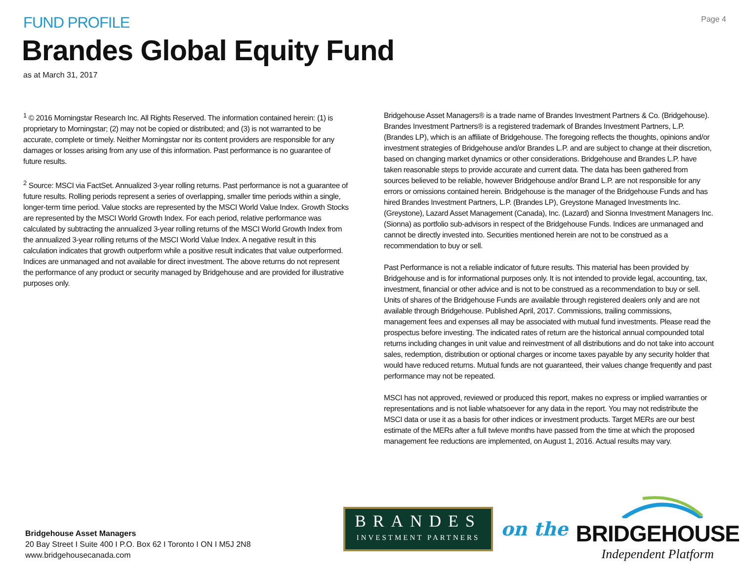Page 4
FUND PROFILE
Brandes Global Equity Fund
as at March 31, 2017
<sup>1</sup> © 2016 Morningstar Research Inc. All Rights Reserved. The information contained herein: (1) is proprietary to Morningstar; (2) may not be copied or distributed; and (3) is not warranted to be accurate, complete or timely. Neither Morningstar nor its content providers are responsible for any damages or losses arising from any use of this information. Past performance is no guarantee of future results.
<sup>2</sup> Source: MSCI via FactSet. Annualized 3-year rolling returns. Past performance is not a guarantee of future results. Rolling periods represent a series of overlapping, smaller time periods within a single, longer-term time period. Value stocks are represented by the MSCI World Value Index. Growth Stocks are represented by the MSCI World Growth Index. For each period, relative performance was calculated by subtracting the annualized 3-year rolling returns of the MSCI World Growth Index from the annualized 3-year rolling returns of the MSCI World Value Index. A negative result in this calculation indicates that growth outperform while a positive result indicates that value outperformed. Indices are unmanaged and not available for direct investment. The above returns do not represent the performance of any product or security managed by Bridgehouse and are provided for illustrative purposes only.
Bridgehouse Asset Managers® is a trade name of Brandes Investment Partners & Co. (Bridgehouse). Brandes Investment Partners® is a registered trademark of Brandes Investment Partners, L.P. (Brandes LP), which is an affiliate of Bridgehouse. The foregoing reflects the thoughts, opinions and/or investment strategies of Bridgehouse and/or Brandes L.P. and are subject to change at their discretion, based on changing market dynamics or other considerations. Bridgehouse and Brandes L.P. have taken reasonable steps to provide accurate and current data. The data has been gathered from sources believed to be reliable, however Bridgehouse and/or Brand L.P. are not responsible for any errors or omissions contained herein. Bridgehouse is the manager of the Bridgehouse Funds and has hired Brandes Investment Partners, L.P. (Brandes LP), Greystone Managed Investments Inc. (Greystone), Lazard Asset Management (Canada), Inc. (Lazard) and Sionna Investment Managers Inc. (Sionna) as portfolio sub-advisors in respect of the Bridgehouse Funds. Indices are unmanaged and cannot be directly invested into. Securities mentioned herein are not to be construed as a recommendation to buy or sell.
Past Performance is not a reliable indicator of future results. This material has been provided by Bridgehouse and is for informational purposes only. It is not intended to provide legal, accounting, tax, investment, financial or other advice and is not to be construed as a recommendation to buy or sell. Units of shares of the Bridgehouse Funds are available through registered dealers only and are not available through Bridgehouse. Published April, 2017. Commissions, trailing commissions, management fees and expenses all may be associated with mutual fund investments. Please read the prospectus before investing. The indicated rates of return are the historical annual compounded total returns including changes in unit value and reinvestment of all distributions and do not take into account sales, redemption, distribution or optional charges or income taxes payable by any security holder that would have reduced returns. Mutual funds are not guaranteed, their values change frequently and past performance may not be repeated.
MSCI has not approved, reviewed or produced this report, makes no express or implied warranties or representations and is not liable whatsoever for any data in the report. You may not redistribute the MSCI data or use it as a basis for other indices or investment products. Target MERs are our best estimate of the MERs after a full twleve months have passed from the time at which the proposed management fee reductions are implemented, on August 1, 2016. Actual results may vary.
Bridgehouse Asset Managers
20 Bay Street I Suite 400 I P.O. Box 62 I Toronto I ON I M5J 2N8
www.bridgehousecanada.com
BRANDES
INVESTMENT PARTNERS
on the
BRIDGEHOUSE
Independent Platform